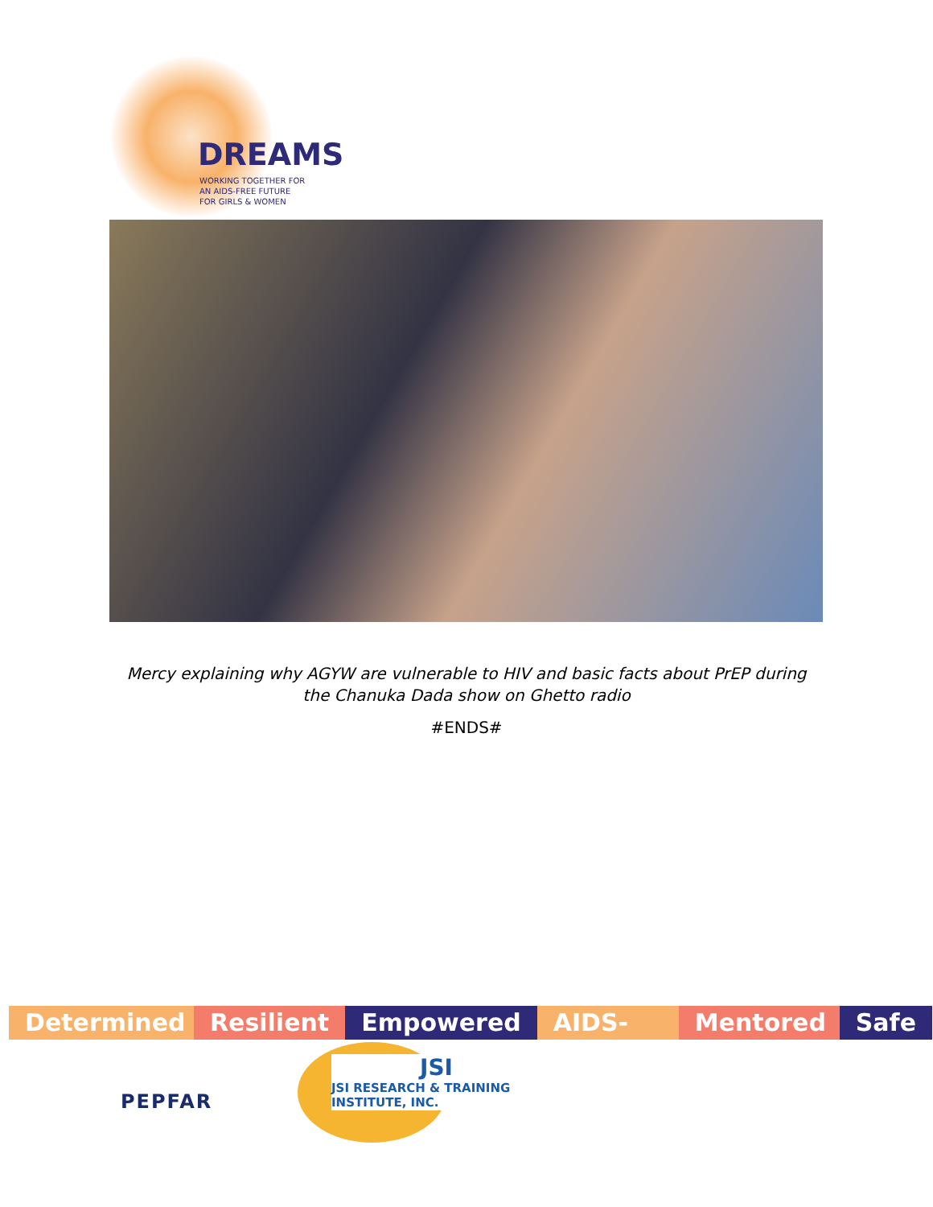DREAMS
WORKING TOGETHER FOR
AN AIDS-FREE FUTURE
FOR GIRLS & WOMEN
Mercy explaining why AGYW are vulnerable to HIV and basic facts about PrEP during the Chanuka Dada show on Ghetto radio
#ENDS#
Determined Resilient Empowered AIDS-Free Mentored Safe
PEPFAR
JSI
JSI RESEARCH & TRAINING INSTITUTE, INC.